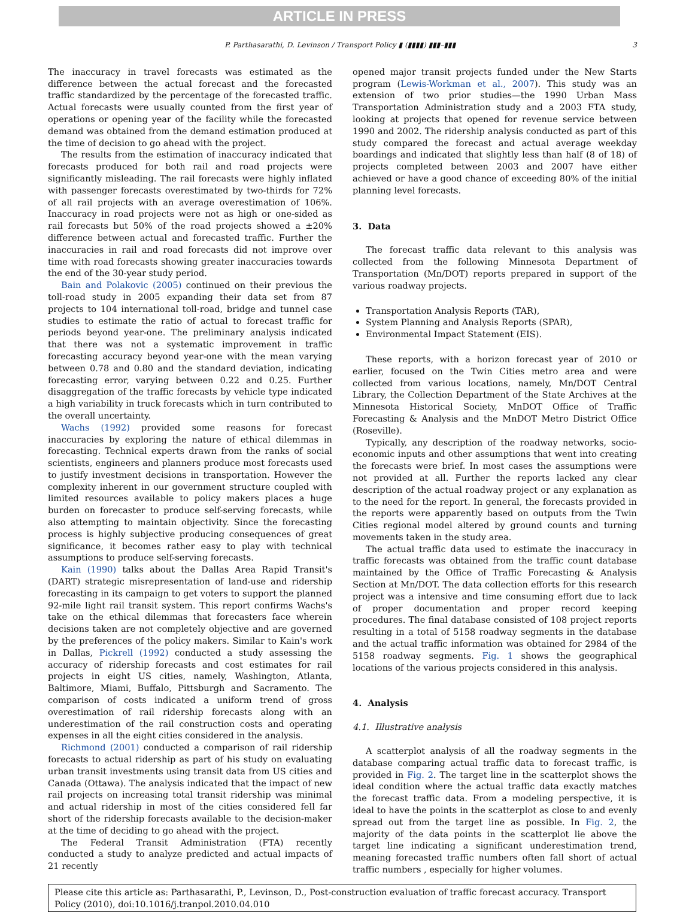ARTICLE IN PRESS
P. Parthasarathi, D. Levinson / Transport Policy ▮ (▮▮▮▮) ▮▮▮–▮▮▮ 3
The inaccuracy in travel forecasts was estimated as the difference between the actual forecast and the forecasted traffic standardized by the percentage of the forecasted traffic. Actual forecasts were usually counted from the first year of operations or opening year of the facility while the forecasted demand was obtained from the demand estimation produced at the time of decision to go ahead with the project.
The results from the estimation of inaccuracy indicated that forecasts produced for both rail and road projects were significantly misleading. The rail forecasts were highly inflated with passenger forecasts overestimated by two-thirds for 72% of all rail projects with an average overestimation of 106%. Inaccuracy in road projects were not as high or one-sided as rail forecasts but 50% of the road projects showed a ±20% difference between actual and forecasted traffic. Further the inaccuracies in rail and road forecasts did not improve over time with road forecasts showing greater inaccuracies towards the end of the 30-year study period.
Bain and Polakovic (2005) continued on their previous the toll-road study in 2005 expanding their data set from 87 projects to 104 international toll-road, bridge and tunnel case studies to estimate the ratio of actual to forecast traffic for periods beyond year-one. The preliminary analysis indicated that there was not a systematic improvement in traffic forecasting accuracy beyond year-one with the mean varying between 0.78 and 0.80 and the standard deviation, indicating forecasting error, varying between 0.22 and 0.25. Further disaggregation of the traffic forecasts by vehicle type indicated a high variability in truck forecasts which in turn contributed to the overall uncertainty.
Wachs (1992) provided some reasons for forecast inaccuracies by exploring the nature of ethical dilemmas in forecasting. Technical experts drawn from the ranks of social scientists, engineers and planners produce most forecasts used to justify investment decisions in transportation. However the complexity inherent in our government structure coupled with limited resources available to policy makers places a huge burden on forecaster to produce self-serving forecasts, while also attempting to maintain objectivity. Since the forecasting process is highly subjective producing consequences of great significance, it becomes rather easy to play with technical assumptions to produce self-serving forecasts.
Kain (1990) talks about the Dallas Area Rapid Transit's (DART) strategic misrepresentation of land-use and ridership forecasting in its campaign to get voters to support the planned 92-mile light rail transit system. This report confirms Wachs's take on the ethical dilemmas that forecasters face wherein decisions taken are not completely objective and are governed by the preferences of the policy makers. Similar to Kain's work in Dallas, Pickrell (1992) conducted a study assessing the accuracy of ridership forecasts and cost estimates for rail projects in eight US cities, namely, Washington, Atlanta, Baltimore, Miami, Buffalo, Pittsburgh and Sacramento. The comparison of costs indicated a uniform trend of gross overestimation of rail ridership forecasts along with an underestimation of the rail construction costs and operating expenses in all the eight cities considered in the analysis.
Richmond (2001) conducted a comparison of rail ridership forecasts to actual ridership as part of his study on evaluating urban transit investments using transit data from US cities and Canada (Ottawa). The analysis indicated that the impact of new rail projects on increasing total transit ridership was minimal and actual ridership in most of the cities considered fell far short of the ridership forecasts available to the decision-maker at the time of deciding to go ahead with the project.
The Federal Transit Administration (FTA) recently conducted a study to analyze predicted and actual impacts of 21 recently
opened major transit projects funded under the New Starts program (Lewis-Workman et al., 2007). This study was an extension of two prior studies—the 1990 Urban Mass Transportation Administration study and a 2003 FTA study, looking at projects that opened for revenue service between 1990 and 2002. The ridership analysis conducted as part of this study compared the forecast and actual average weekday boardings and indicated that slightly less than half (8 of 18) of projects completed between 2003 and 2007 have either achieved or have a good chance of exceeding 80% of the initial planning level forecasts.
3. Data
The forecast traffic data relevant to this analysis was collected from the following Minnesota Department of Transportation (Mn/DOT) reports prepared in support of the various roadway projects.
Transportation Analysis Reports (TAR),
System Planning and Analysis Reports (SPAR),
Environmental Impact Statement (EIS).
These reports, with a horizon forecast year of 2010 or earlier, focused on the Twin Cities metro area and were collected from various locations, namely, Mn/DOT Central Library, the Collection Department of the State Archives at the Minnesota Historical Society, MnDOT Office of Traffic Forecasting & Analysis and the MnDOT Metro District Office (Roseville).
Typically, any description of the roadway networks, socio-economic inputs and other assumptions that went into creating the forecasts were brief. In most cases the assumptions were not provided at all. Further the reports lacked any clear description of the actual roadway project or any explanation as to the need for the report. In general, the forecasts provided in the reports were apparently based on outputs from the Twin Cities regional model altered by ground counts and turning movements taken in the study area.
The actual traffic data used to estimate the inaccuracy in traffic forecasts was obtained from the traffic count database maintained by the Office of Traffic Forecasting & Analysis Section at Mn/DOT. The data collection efforts for this research project was a intensive and time consuming effort due to lack of proper documentation and proper record keeping procedures. The final database consisted of 108 project reports resulting in a total of 5158 roadway segments in the database and the actual traffic information was obtained for 2984 of the 5158 roadway segments. Fig. 1 shows the geographical locations of the various projects considered in this analysis.
4. Analysis
4.1. Illustrative analysis
A scatterplot analysis of all the roadway segments in the database comparing actual traffic data to forecast traffic, is provided in Fig. 2. The target line in the scatterplot shows the ideal condition where the actual traffic data exactly matches the forecast traffic data. From a modeling perspective, it is ideal to have the points in the scatterplot as close to and evenly spread out from the target line as possible. In Fig. 2, the majority of the data points in the scatterplot lie above the target line indicating a significant underestimation trend, meaning forecasted traffic numbers often fall short of actual traffic numbers , especially for higher volumes.
Please cite this article as: Parthasarathi, P., Levinson, D., Post-construction evaluation of traffic forecast accuracy. Transport Policy (2010), doi:10.1016/j.tranpol.2010.04.010